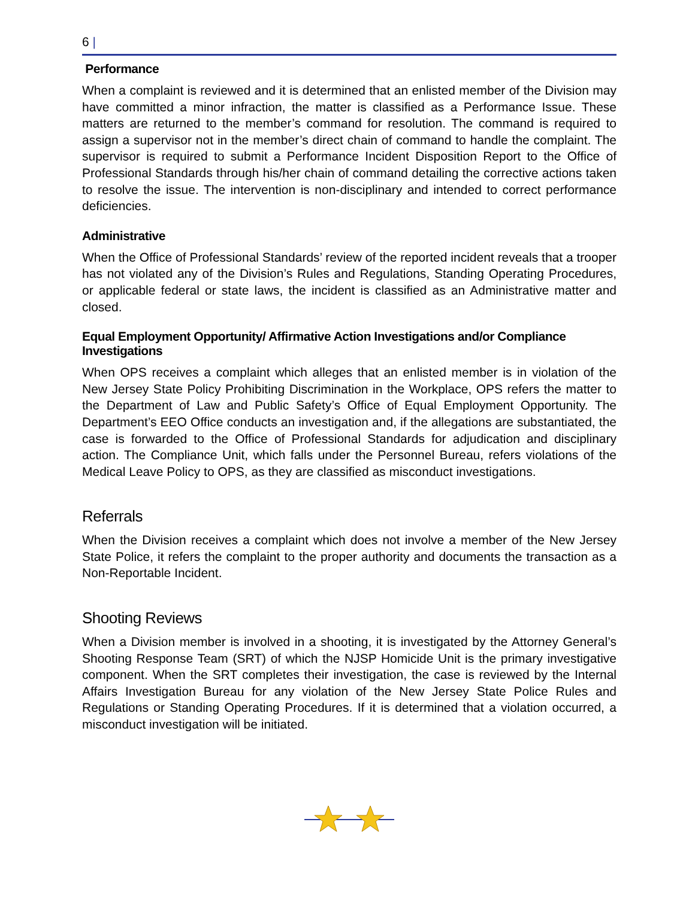6 |
Performance
When a complaint is reviewed and it is determined that an enlisted member of the Division may have committed a minor infraction, the matter is classified as a Performance Issue. These matters are returned to the member’s command for resolution. The command is required to assign a supervisor not in the member’s direct chain of command to handle the complaint. The supervisor is required to submit a Performance Incident Disposition Report to the Office of Professional Standards through his/her chain of command detailing the corrective actions taken to resolve the issue. The intervention is non-disciplinary and intended to correct performance deficiencies.
Administrative
When the Office of Professional Standards’ review of the reported incident reveals that a trooper has not violated any of the Division’s Rules and Regulations, Standing Operating Procedures, or applicable federal or state laws, the incident is classified as an Administrative matter and closed.
Equal Employment Opportunity/ Affirmative Action Investigations and/or Compliance Investigations
When OPS receives a complaint which alleges that an enlisted member is in violation of the New Jersey State Policy Prohibiting Discrimination in the Workplace, OPS refers the matter to the Department of Law and Public Safety’s Office of Equal Employment Opportunity. The Department’s EEO Office conducts an investigation and, if the allegations are substantiated, the case is forwarded to the Office of Professional Standards for adjudication and disciplinary action. The Compliance Unit, which falls under the Personnel Bureau, refers violations of the Medical Leave Policy to OPS, as they are classified as misconduct investigations.
Referrals
When the Division receives a complaint which does not involve a member of the New Jersey State Police, it refers the complaint to the proper authority and documents the transaction as a Non-Reportable Incident.
Shooting Reviews
When a Division member is involved in a shooting, it is investigated by the Attorney General’s Shooting Response Team (SRT) of which the NJSP Homicide Unit is the primary investigative component. When the SRT completes their investigation, the case is reviewed by the Internal Affairs Investigation Bureau for any violation of the New Jersey State Police Rules and Regulations or Standing Operating Procedures. If it is determined that a violation occurred, a misconduct investigation will be initiated.